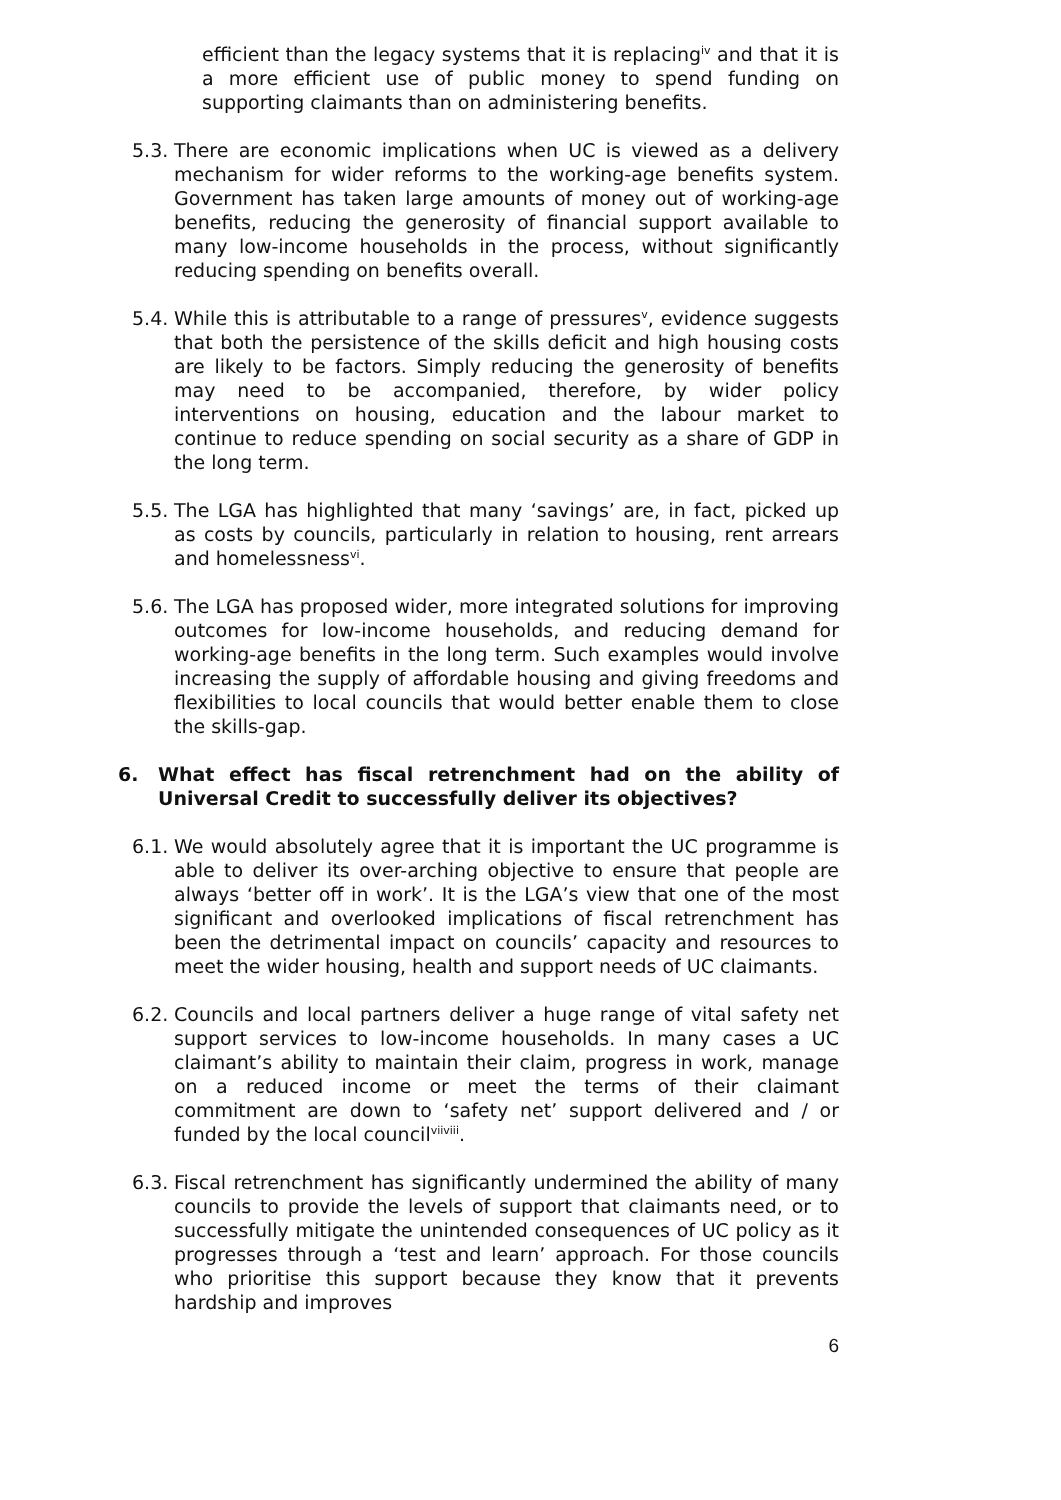efficient than the legacy systems that it is replacing<sup>iv</sup> and that it is a more efficient use of public money to spend funding on supporting claimants than on administering benefits.
5.3. There are economic implications when UC is viewed as a delivery mechanism for wider reforms to the working-age benefits system. Government has taken large amounts of money out of working-age benefits, reducing the generosity of financial support available to many low-income households in the process, without significantly reducing spending on benefits overall.
5.4. While this is attributable to a range of pressures<sup>v</sup>, evidence suggests that both the persistence of the skills deficit and high housing costs are likely to be factors. Simply reducing the generosity of benefits may need to be accompanied, therefore, by wider policy interventions on housing, education and the labour market to continue to reduce spending on social security as a share of GDP in the long term.
5.5. The LGA has highlighted that many ‘savings’ are, in fact, picked up as costs by councils, particularly in relation to housing, rent arrears and homelessness<sup>vi</sup>.
5.6. The LGA has proposed wider, more integrated solutions for improving outcomes for low-income households, and reducing demand for working-age benefits in the long term. Such examples would involve increasing the supply of affordable housing and giving freedoms and flexibilities to local councils that would better enable them to close the skills-gap.
6. What effect has fiscal retrenchment had on the ability of Universal Credit to successfully deliver its objectives?
6.1. We would absolutely agree that it is important the UC programme is able to deliver its over-arching objective to ensure that people are always ‘better off in work’. It is the LGA’s view that one of the most significant and overlooked implications of fiscal retrenchment has been the detrimental impact on councils’ capacity and resources to meet the wider housing, health and support needs of UC claimants.
6.2. Councils and local partners deliver a huge range of vital safety net support services to low-income households. In many cases a UC claimant’s ability to maintain their claim, progress in work, manage on a reduced income or meet the terms of their claimant commitment are down to ‘safety net’ support delivered and / or funded by the local council<sup>vii</sup><sup>viii</sup>.
6.3. Fiscal retrenchment has significantly undermined the ability of many councils to provide the levels of support that claimants need, or to successfully mitigate the unintended consequences of UC policy as it progresses through a ‘test and learn’ approach. For those councils who prioritise this support because they know that it prevents hardship and improves
6